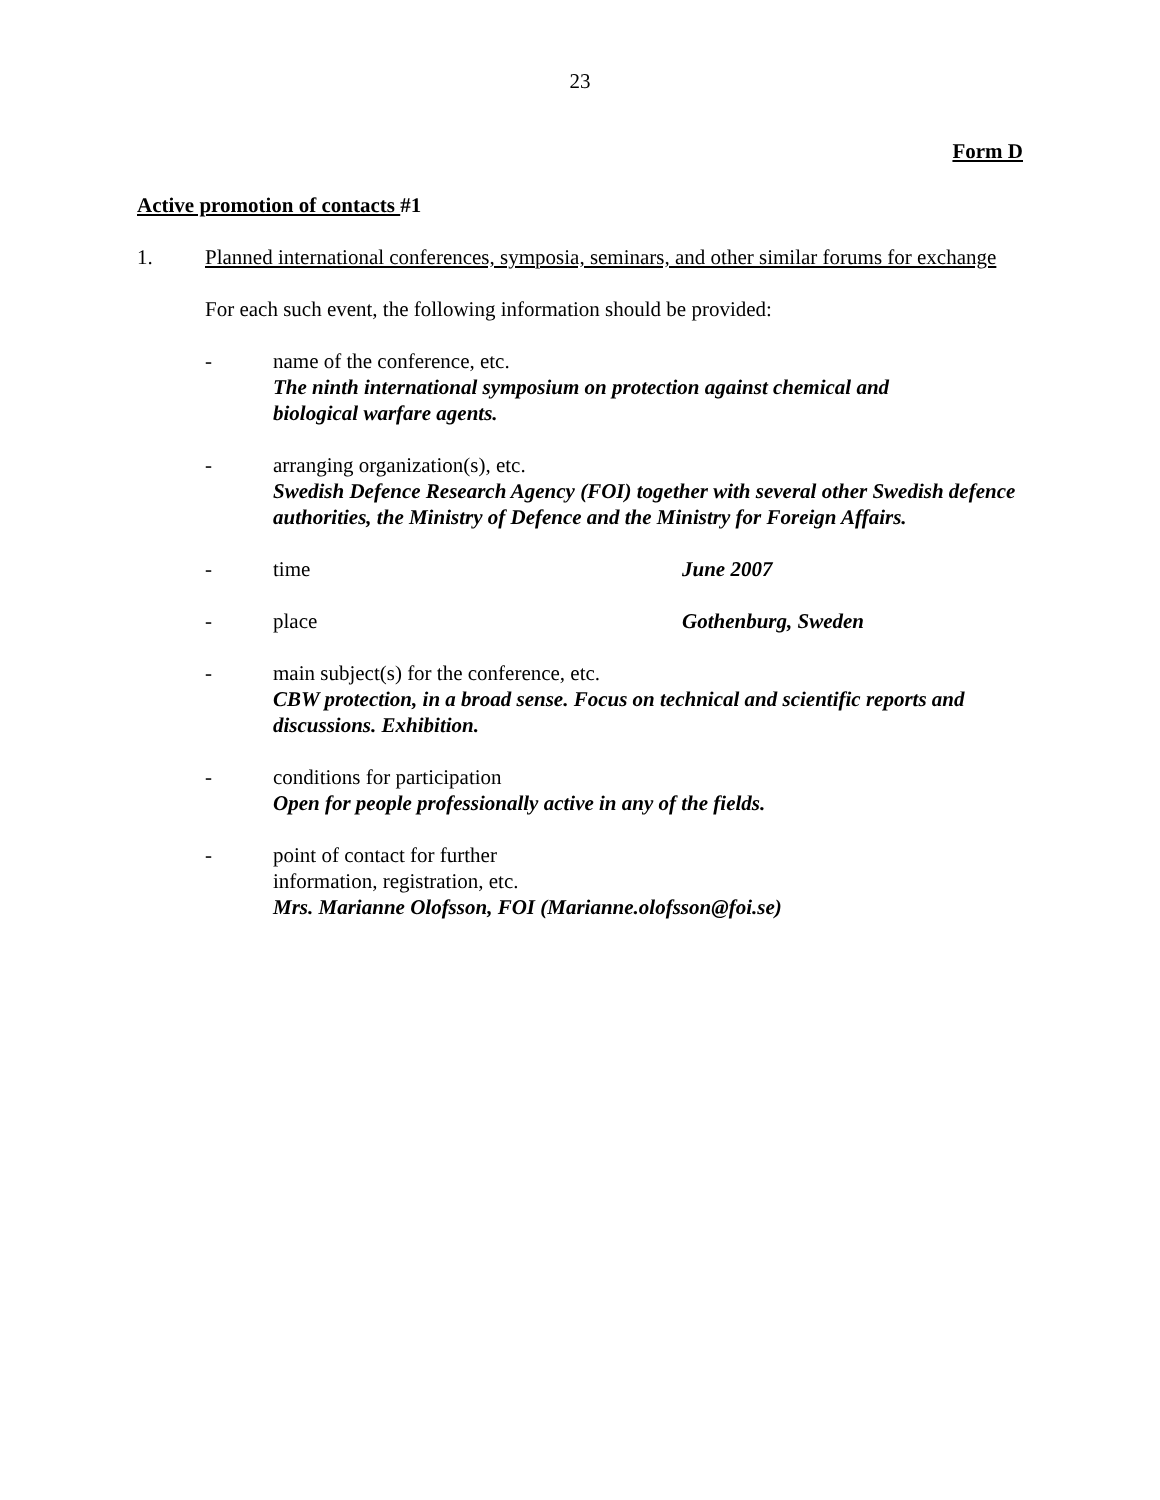23
Form D
Active promotion of contacts #1
1. Planned international conferences, symposia, seminars, and other similar forums for exchange
For each such event, the following information should be provided:
- name of the conference, etc.
The ninth international symposium on protection against chemical and
biological warfare agents.
- arranging organization(s), etc.
Swedish Defence Research Agency (FOI) together with several other Swedish defence authorities, the Ministry of Defence and the Ministry for Foreign Affairs.
- time June 2007
- place Gothenburg, Sweden
- main subject(s) for the conference, etc.
CBW protection, in a broad sense. Focus on technical and scientific reports and discussions. Exhibition.
- conditions for participation
Open for people professionally active in any of the fields.
- point of contact for further
information, registration, etc.
Mrs. Marianne Olofsson, FOI (Marianne.olofsson@foi.se)